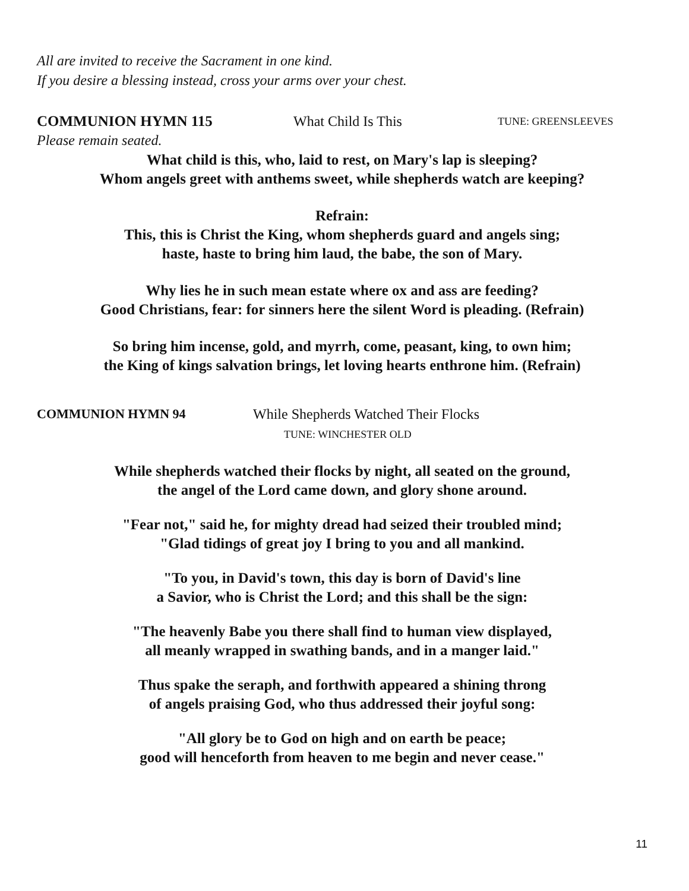All are invited to receive the Sacrament in one kind.
If you desire a blessing instead, cross your arms over your chest.
COMMUNION HYMN 115 What Child Is This TUNE: GREENSLEEVES
Please remain seated.
What child is this, who, laid to rest, on Mary's lap is sleeping?
Whom angels greet with anthems sweet, while shepherds watch are keeping?
Refrain:
This, this is Christ the King, whom shepherds guard and angels sing;
haste, haste to bring him laud, the babe, the son of Mary.
Why lies he in such mean estate where ox and ass are feeding?
Good Christians, fear: for sinners here the silent Word is pleading. (Refrain)
So bring him incense, gold, and myrrh, come, peasant, king, to own him;
the King of kings salvation brings, let loving hearts enthrone him. (Refrain)
COMMUNION HYMN 94 While Shepherds Watched Their Flocks
TUNE: WINCHESTER OLD
While shepherds watched their flocks by night, all seated on the ground,
the angel of the Lord came down, and glory shone around.
"Fear not," said he, for mighty dread had seized their troubled mind;
"Glad tidings of great joy I bring to you and all mankind.
"To you, in David's town, this day is born of David's line
a Savior, who is Christ the Lord; and this shall be the sign:
"The heavenly Babe you there shall find to human view displayed,
all meanly wrapped in swathing bands, and in a manger laid."
Thus spake the seraph, and forthwith appeared a shining throng
of angels praising God, who thus addressed their joyful song:
"All glory be to God on high and on earth be peace;
good will henceforth from heaven to me begin and never cease."
11